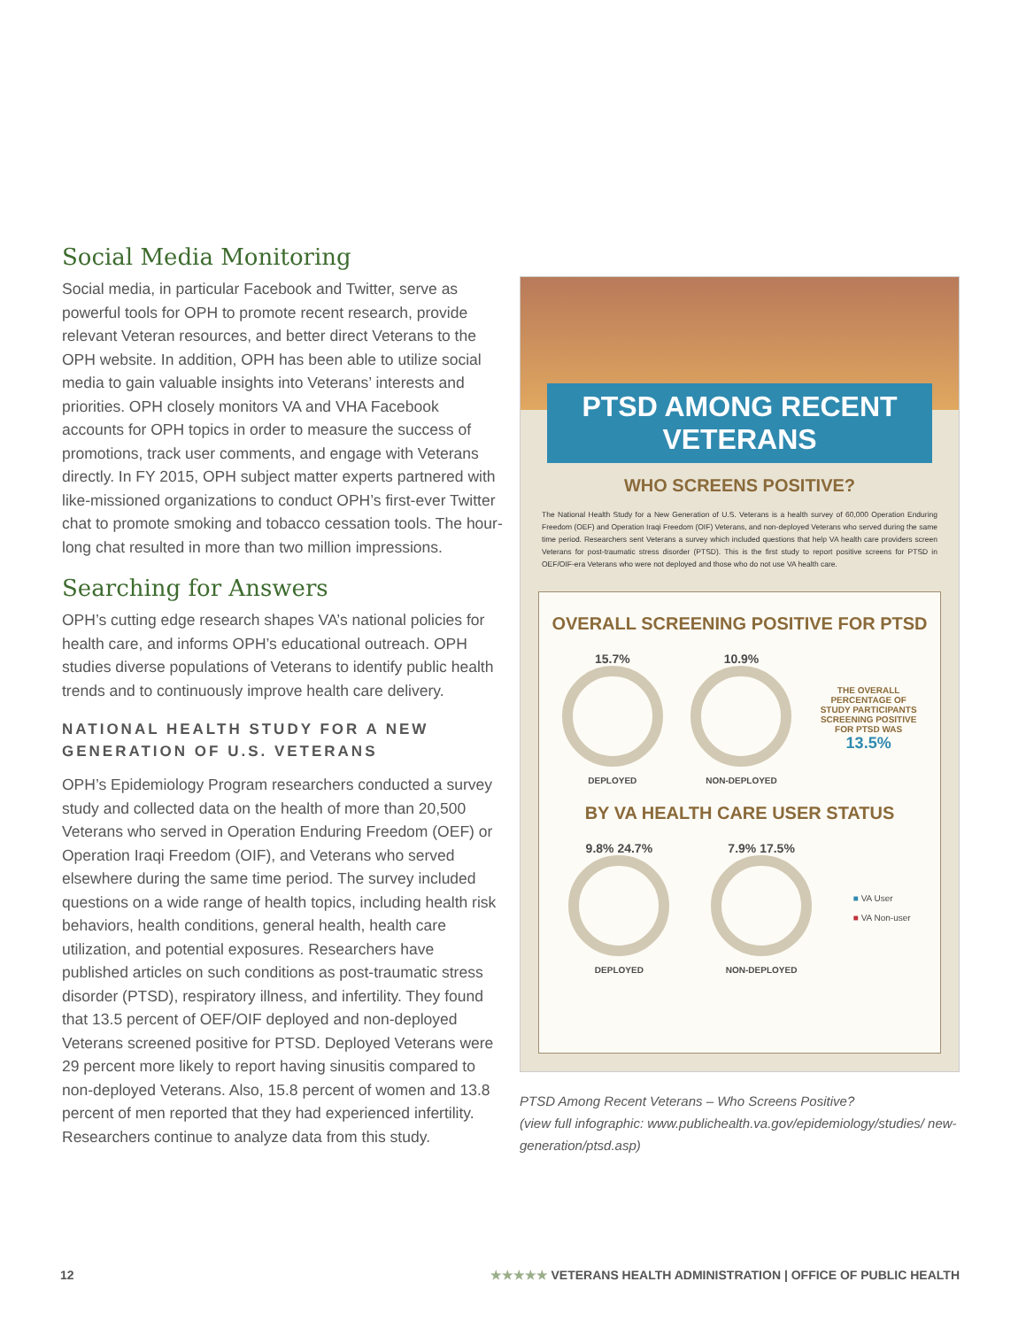Social Media Monitoring
Social media, in particular Facebook and Twitter, serve as powerful tools for OPH to promote recent research, provide relevant Veteran resources, and better direct Veterans to the OPH website. In addition, OPH has been able to utilize social media to gain valuable insights into Veterans’ interests and priorities. OPH closely monitors VA and VHA Facebook accounts for OPH topics in order to measure the success of promotions, track user comments, and engage with Veterans directly. In FY 2015, OPH subject matter experts partnered with like-missioned organizations to conduct OPH’s first-ever Twitter chat to promote smoking and tobacco cessation tools. The hour-long chat resulted in more than two million impressions.
Searching for Answers
OPH’s cutting edge research shapes VA’s national policies for health care, and informs OPH’s educational outreach. OPH studies diverse populations of Veterans to identify public health trends and to continuously improve health care delivery.
NATIONAL HEALTH STUDY FOR A NEW GENERATION OF U.S. VETERANS
OPH’s Epidemiology Program researchers conducted a survey study and collected data on the health of more than 20,500 Veterans who served in Operation Enduring Freedom (OEF) or Operation Iraqi Freedom (OIF), and Veterans who served elsewhere during the same time period. The survey included questions on a wide range of health topics, including health risk behaviors, health conditions, general health, health care utilization, and potential exposures. Researchers have published articles on such conditions as post-traumatic stress disorder (PTSD), respiratory illness, and infertility. They found that 13.5 percent of OEF/OIF deployed and non-deployed Veterans screened positive for PTSD. Deployed Veterans were 29 percent more likely to report having sinusitis compared to non-deployed Veterans. Also, 15.8 percent of women and 13.8 percent of men reported that they had experienced infertility. Researchers continue to analyze data from this study.
PTSD AMONG RECENT VETERANS
WHO SCREENS POSITIVE?
The National Health Study for a New Generation of U.S. Veterans is a health survey of 60,000 Operation Enduring Freedom (OEF) and Operation Iraqi Freedom (OIF) Veterans, and non-deployed Veterans who served during the same time period. Researchers sent Veterans a survey which included questions that help VA health care providers screen Veterans for post-traumatic stress disorder (PTSD). This is the first study to report positive screens for PTSD in OEF/OIF-era Veterans who were not deployed and those who do not use VA health care.
OVERALL SCREENING POSITIVE FOR PTSD
15.7%
DEPLOYED
10.9%
NON-DEPLOYED
THE OVERALL PERCENTAGE OF STUDY PARTICIPANTS SCREENING POSITIVE FOR PTSD WAS
13.5%
BY VA HEALTH CARE USER STATUS
9.8% 24.7%
DEPLOYED
7.9% 17.5%
NON-DEPLOYED
■ VA User
■ VA Non-user
PTSD Among Recent Veterans – Who Screens Positive?
(view full infographic: www.publichealth.va.gov/epidemiology/studies/ new-generation/ptsd.asp)
12 ★★★★★ VETERANS HEALTH ADMINISTRATION | OFFICE OF PUBLIC HEALTH